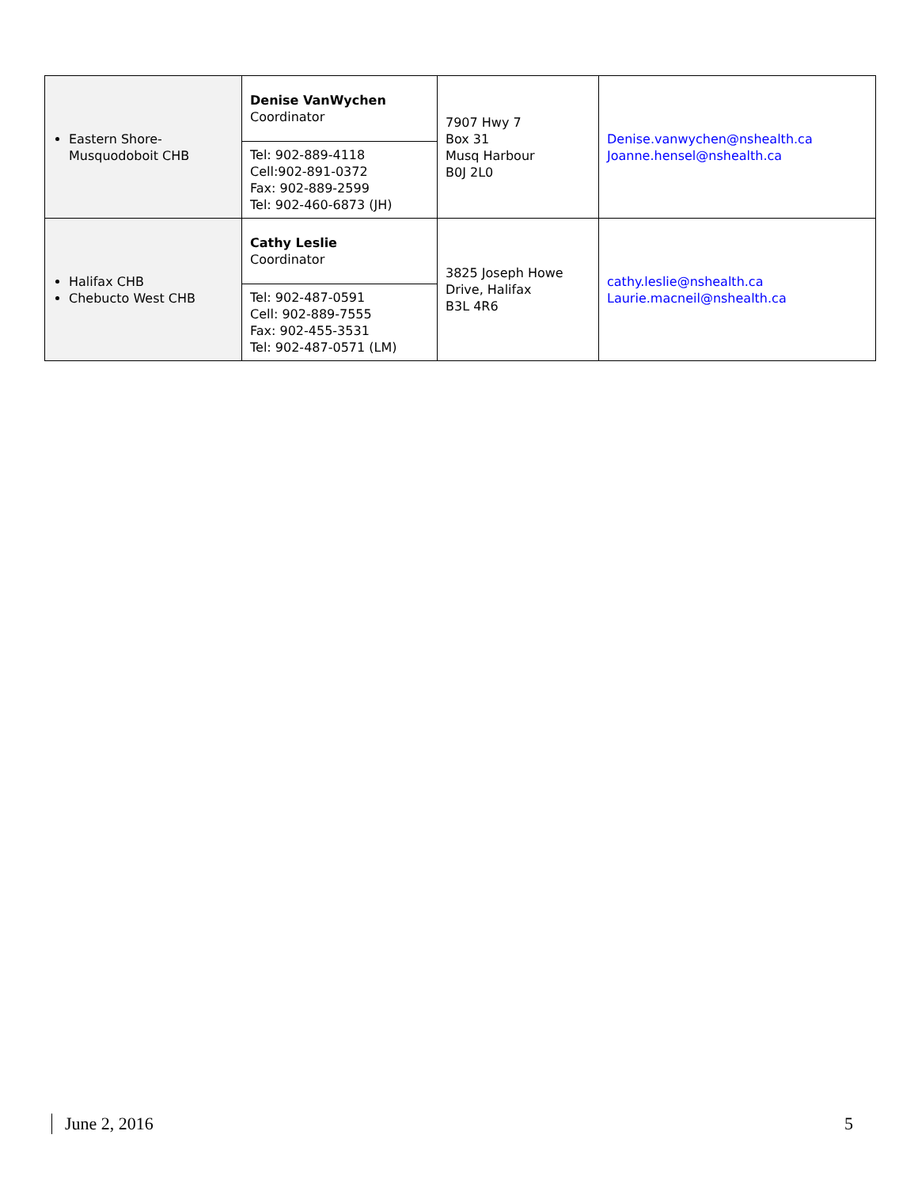| Eastern Shore-Musquodoboit CHB | Denise VanWychen Coordinator | 7907 Hwy 7 Box 31 Musq Harbour B0J 2L0 | Denise.vanwychen@nshealth.ca Joanne.hensel@nshealth.ca |
| | Tel: 902-889-4118 Cell:902-891-0372 Fax: 902-889-2599 Tel: 902-460-6873 (JH) | | |
| Halifax CHB Chebucto West CHB | Cathy Leslie Coordinator | 3825 Joseph Howe Drive, Halifax B3L 4R6 | cathy.leslie@nshealth.ca Laurie.macneil@nshealth.ca |
| | Tel: 902-487-0591 Cell: 902-889-7555 Fax: 902-455-3531 Tel: 902-487-0571 (LM) | | |
June 2, 2016 5